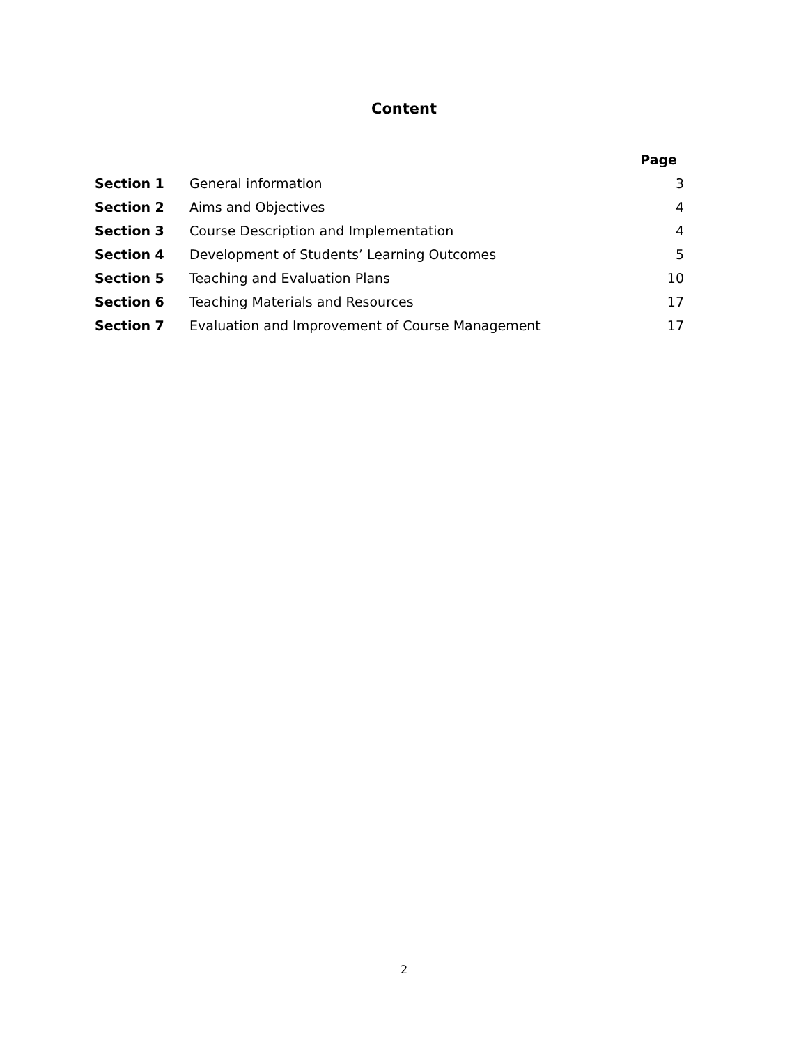Content
| | | Page |
| Section 1 | General information | 3 |
| Section 2 | Aims and Objectives | 4 |
| Section 3 | Course Description and Implementation | 4 |
| Section 4 | Development of Students’ Learning Outcomes | 5 |
| Section 5 | Teaching and Evaluation Plans | 10 |
| Section 6 | Teaching Materials and Resources | 17 |
| Section 7 | Evaluation and Improvement of Course Management | 17 |
2